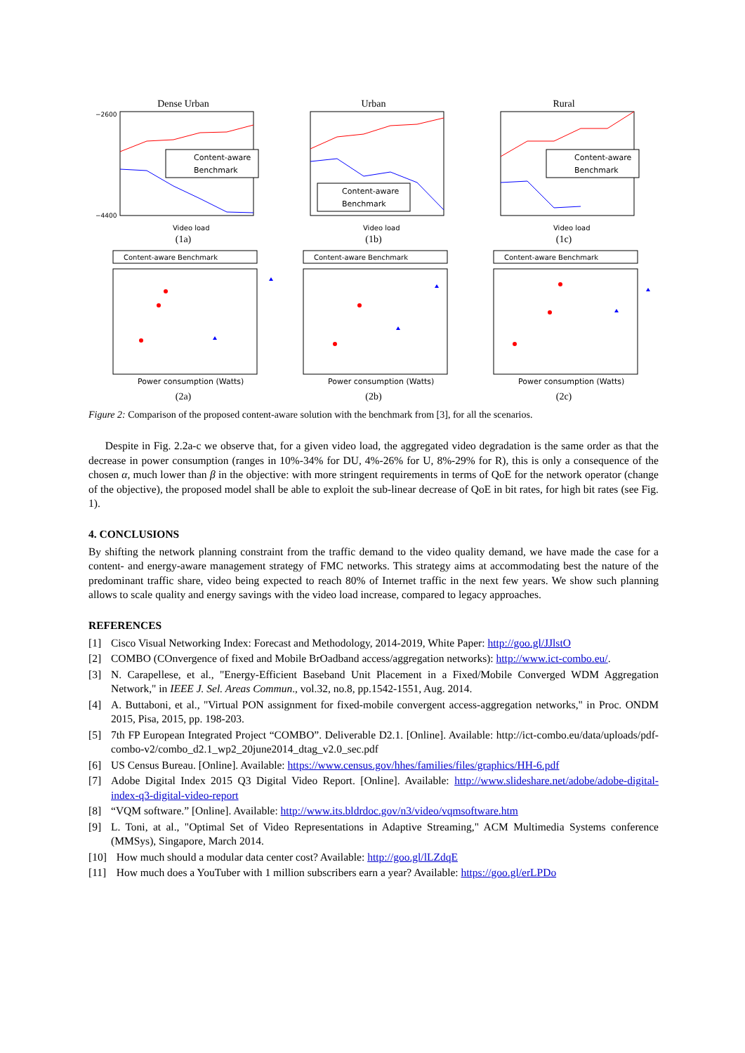Dense Urban
Content-aware
Benchmark
−2600
−4400
Video load
(1a)
Urban
Content-aware
Benchmark
Video load
(1b)
Rural
Content-aware
Benchmark
Video load
(1c)
Content-aware Benchmark
Power consumption (Watts)
(2a)
Content-aware Benchmark
Power consumption (Watts)
(2b)
Content-aware Benchmark
Power consumption (Watts)
(2c)
Figure 2: Comparison of the proposed content-aware solution with the benchmark from [3], for all the scenarios.
Despite in Fig. 2.2a-c we observe that, for a given video load, the aggregated video degradation is the same order as that the decrease in power consumption (ranges in 10%-34% for DU, 4%-26% for U, 8%-29% for R), this is only a consequence of the chosen α, much lower than β in the objective: with more stringent requirements in terms of QoE for the network operator (change of the objective), the proposed model shall be able to exploit the sub-linear decrease of QoE in bit rates, for high bit rates (see Fig. 1).
4. CONCLUSIONS
By shifting the network planning constraint from the traffic demand to the video quality demand, we have made the case for a content- and energy-aware management strategy of FMC networks. This strategy aims at accommodating best the nature of the predominant traffic share, video being expected to reach 80% of Internet traffic in the next few years. We show such planning allows to scale quality and energy savings with the video load increase, compared to legacy approaches.
REFERENCES
[1] Cisco Visual Networking Index: Forecast and Methodology, 2014-2019, White Paper: http://goo.gl/JJlstO
[2] COMBO (COnvergence of fixed and Mobile BrOadband access/aggregation networks): http://www.ict-combo.eu/.
[3] N. Carapellese, et al., "Energy-Efficient Baseband Unit Placement in a Fixed/Mobile Converged WDM Aggregation Network," in IEEE J. Sel. Areas Commun., vol.32, no.8, pp.1542-1551, Aug. 2014.
[4] A. Buttaboni, et al., "Virtual PON assignment for fixed-mobile convergent access-aggregation networks," in Proc. ONDM 2015, Pisa, 2015, pp. 198-203.
[5] 7th FP European Integrated Project “COMBO”. Deliverable D2.1. [Online]. Available: http://ict-combo.eu/data/uploads/pdf-combo-v2/combo_d2.1_wp2_20june2014_dtag_v2.0_sec.pdf
[6] US Census Bureau. [Online]. Available: https://www.census.gov/hhes/families/files/graphics/HH-6.pdf
[7] Adobe Digital Index 2015 Q3 Digital Video Report. [Online]. Available: http://www.slideshare.net/adobe/adobe-digital-index-q3-digital-video-report
[8] “VQM software.” [Online]. Available: http://www.its.bldrdoc.gov/n3/video/vqmsoftware.htm
[9] L. Toni, at al., "Optimal Set of Video Representations in Adaptive Streaming," ACM Multimedia Systems conference (MMSys), Singapore, March 2014.
[10] How much should a modular data center cost? Available: http://goo.gl/lLZdqE
[11] How much does a YouTuber with 1 million subscribers earn a year? Available: https://goo.gl/erLPDo